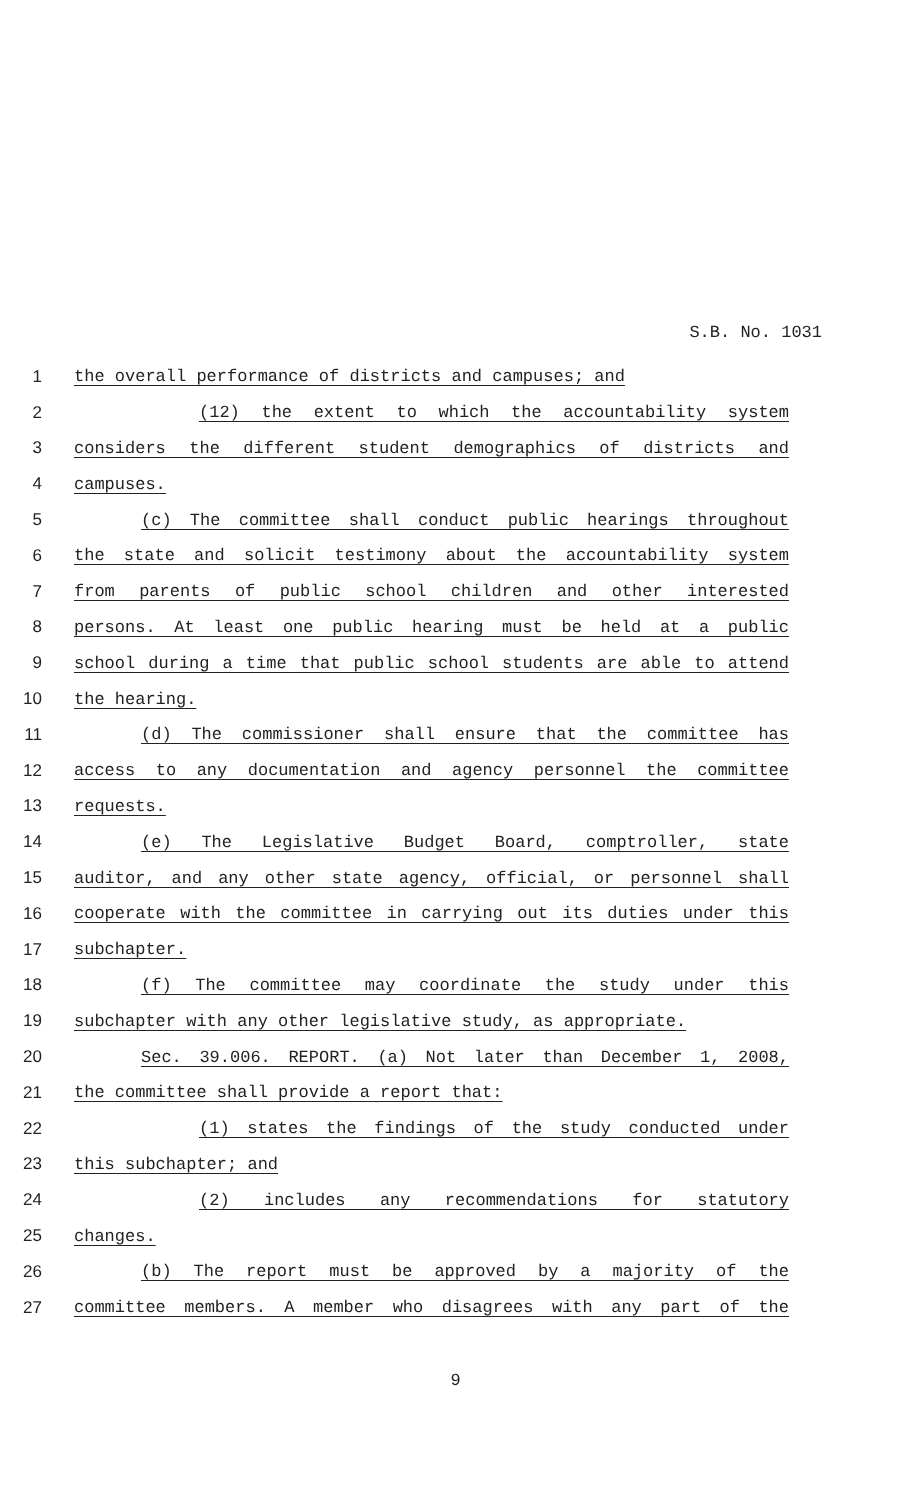S.B. No. 1031
1 the overall performance of districts and campuses; and
2 (12) the extent to which the accountability system
3 considers the different student demographics of districts and
4 campuses.
5 (c) The committee shall conduct public hearings throughout
6 the state and solicit testimony about the accountability system
7 from parents of public school children and other interested
8 persons. At least one public hearing must be held at a public
9 school during a time that public school students are able to attend
10 the hearing.
11 (d) The commissioner shall ensure that the committee has
12 access to any documentation and agency personnel the committee
13 requests.
14 (e) The Legislative Budget Board, comptroller, state
15 auditor, and any other state agency, official, or personnel shall
16 cooperate with the committee in carrying out its duties under this
17 subchapter.
18 (f) The committee may coordinate the study under this
19 subchapter with any other legislative study, as appropriate.
20 Sec. 39.006. REPORT. (a) Not later than December 1, 2008,
21 the committee shall provide a report that:
22 (1) states the findings of the study conducted under
23 this subchapter; and
24 (2) includes any recommendations for statutory
25 changes.
26 (b) The report must be approved by a majority of the
27 committee members. A member who disagrees with any part of the
9